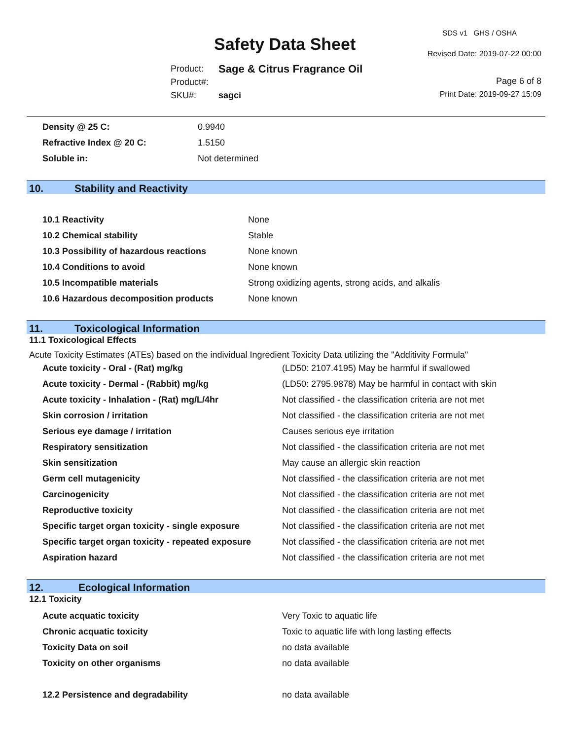SDS v1 GHS / OSHA
Safety Data Sheet Revised Date: 2019-07-22 00:00
| Product: | Sage & Citrus Fragrance Oil |
| Product#: | |
| SKU#: | sagci |
Page 6 of 8
Print Date: 2019-09-27 15:09
| Density @ 25 C: | 0.9940 |
| Refractive Index @ 20 C: | 1.5150 |
| Soluble in: | Not determined |
10. Stability and Reactivity
| 10.1 Reactivity | None |
| 10.2 Chemical stability | Stable |
| 10.3 Possibility of hazardous reactions | None known |
| 10.4 Conditions to avoid | None known |
| 10.5 Incompatible materials | Strong oxidizing agents, strong acids, and alkalis |
| 10.6 Hazardous decomposition products | None known |
11. Toxicological Information
11.1 Toxicological Effects
Acute Toxicity Estimates (ATEs) based on the individual Ingredient Toxicity Data utilizing the "Additivity Formula"
| Acute toxicity - Oral - (Rat) mg/kg | (LD50: 2107.4195) May be harmful if swallowed |
| Acute toxicity - Dermal - (Rabbit) mg/kg | (LD50: 2795.9878) May be harmful in contact with skin |
| Acute toxicity - Inhalation - (Rat) mg/L/4hr | Not classified - the classification criteria are not met |
| Skin corrosion / irritation | Not classified - the classification criteria are not met |
| Serious eye damage / irritation | Causes serious eye irritation |
| Respiratory sensitization | Not classified - the classification criteria are not met |
| Skin sensitization | May cause an allergic skin reaction |
| Germ cell mutagenicity | Not classified - the classification criteria are not met |
| Carcinogenicity | Not classified - the classification criteria are not met |
| Reproductive toxicity | Not classified - the classification criteria are not met |
| Specific target organ toxicity - single exposure | Not classified - the classification criteria are not met |
| Specific target organ toxicity - repeated exposure | Not classified - the classification criteria are not met |
| Aspiration hazard | Not classified - the classification criteria are not met |
12. Ecological Information
12.1 Toxicity
| Acute acquatic toxicity | Very Toxic to aquatic life |
| Chronic acquatic toxicity | Toxic to aquatic life with long lasting effects |
| Toxicity Data on soil | no data available |
| Toxicity on other organisms | no data available |
| 12.2 Persistence and degradability | no data available |